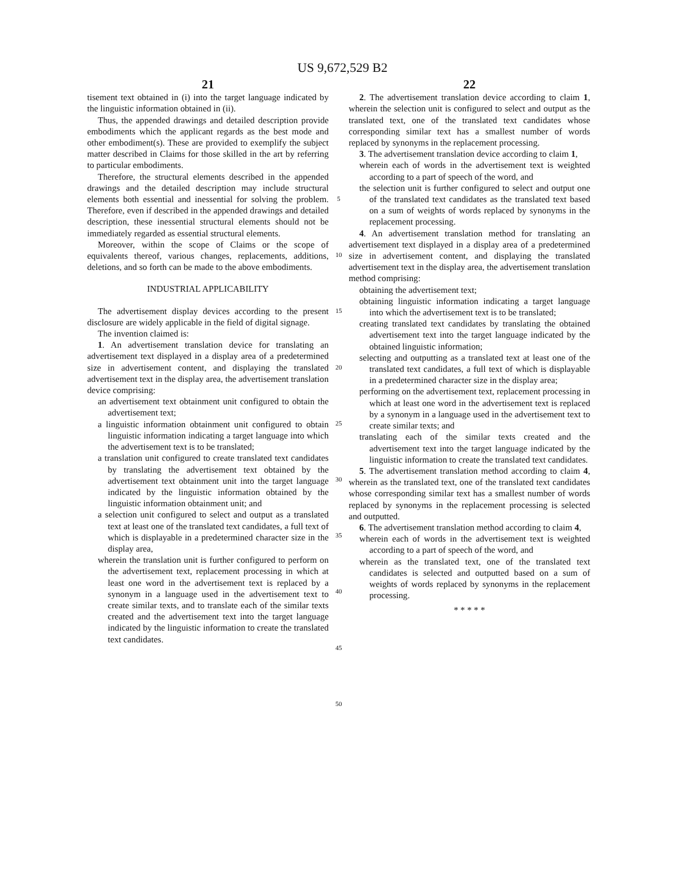US 9,672,529 B2
21
tisement text obtained in (i) into the target language indicated by the linguistic information obtained in (ii).
Thus, the appended drawings and detailed description provide embodiments which the applicant regards as the best mode and other embodiment(s). These are provided to exemplify the subject matter described in Claims for those skilled in the art by referring to particular embodiments.
Therefore, the structural elements described in the appended drawings and the detailed description may include structural elements both essential and inessential for solving the problem. Therefore, even if described in the appended drawings and detailed description, these inessential structural elements should not be immediately regarded as essential structural elements.
Moreover, within the scope of Claims or the scope of equivalents thereof, various changes, replacements, additions, deletions, and so forth can be made to the above embodiments.
INDUSTRIAL APPLICABILITY
The advertisement display devices according to the present disclosure are widely applicable in the field of digital signage.
The invention claimed is:
1. An advertisement translation device for translating an advertisement text displayed in a display area of a predetermined size in advertisement content, and displaying the translated advertisement text in the display area, the advertisement translation device comprising:
an advertisement text obtainment unit configured to obtain the advertisement text;
a linguistic information obtainment unit configured to obtain linguistic information indicating a target language into which the advertisement text is to be translated;
a translation unit configured to create translated text candidates by translating the advertisement text obtained by the advertisement text obtainment unit into the target language indicated by the linguistic information obtained by the linguistic information obtainment unit; and
a selection unit configured to select and output as a translated text at least one of the translated text candidates, a full text of which is displayable in a predetermined character size in the display area,
wherein the translation unit is further configured to perform on the advertisement text, replacement processing in which at least one word in the advertisement text is replaced by a synonym in a language used in the advertisement text to create similar texts, and to translate each of the similar texts created and the advertisement text into the target language indicated by the linguistic information to create the translated text candidates.
5
10
15
20
25
30
35
40
45
50
22
2. The advertisement translation device according to claim 1, wherein the selection unit is configured to select and output as the translated text, one of the translated text candidates whose corresponding similar text has a smallest number of words replaced by synonyms in the replacement processing.
3. The advertisement translation device according to claim 1,
wherein each of words in the advertisement text is weighted according to a part of speech of the word, and
the selection unit is further configured to select and output one of the translated text candidates as the translated text based on a sum of weights of words replaced by synonyms in the replacement processing.
4. An advertisement translation method for translating an advertisement text displayed in a display area of a predetermined size in advertisement content, and displaying the translated advertisement text in the display area, the advertisement translation method comprising:
obtaining the advertisement text;
obtaining linguistic information indicating a target language into which the advertisement text is to be translated;
creating translated text candidates by translating the obtained advertisement text into the target language indicated by the obtained linguistic information;
selecting and outputting as a translated text at least one of the translated text candidates, a full text of which is displayable in a predetermined character size in the display area;
performing on the advertisement text, replacement processing in which at least one word in the advertisement text is replaced by a synonym in a language used in the advertisement text to create similar texts; and
translating each of the similar texts created and the advertisement text into the target language indicated by the linguistic information to create the translated text candidates.
5. The advertisement translation method according to claim 4, wherein as the translated text, one of the translated text candidates whose corresponding similar text has a smallest number of words replaced by synonyms in the replacement processing is selected and outputted.
6. The advertisement translation method according to claim 4,
wherein each of words in the advertisement text is weighted according to a part of speech of the word, and
wherein as the translated text, one of the translated text candidates is selected and outputted based on a sum of weights of words replaced by synonyms in the replacement processing.
* * * * *